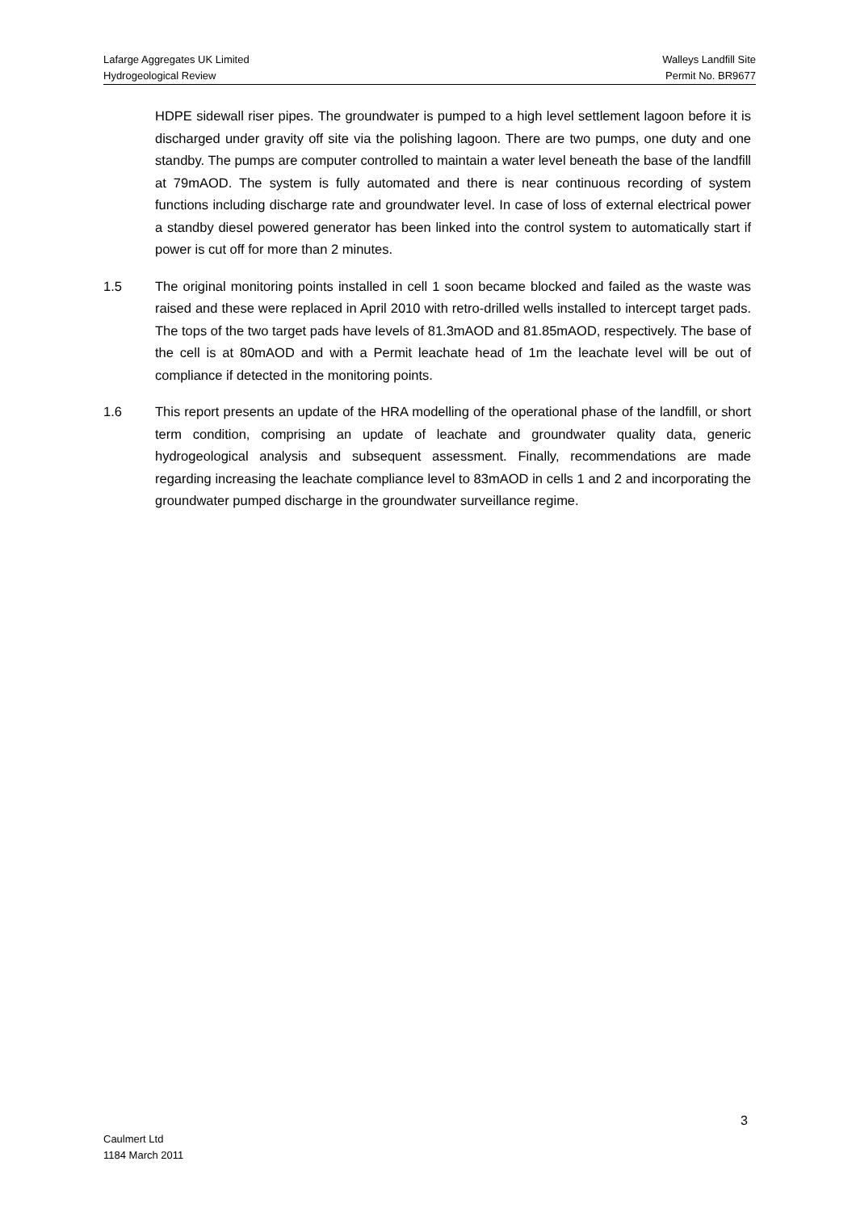Lafarge Aggregates UK Limited Walleys Landfill Site
Hydrogeological Review Permit No. BR9677
HDPE sidewall riser pipes. The groundwater is pumped to a high level settlement lagoon before it is discharged under gravity off site via the polishing lagoon. There are two pumps, one duty and one standby. The pumps are computer controlled to maintain a water level beneath the base of the landfill at 79mAOD. The system is fully automated and there is near continuous recording of system functions including discharge rate and groundwater level. In case of loss of external electrical power a standby diesel powered generator has been linked into the control system to automatically start if power is cut off for more than 2 minutes.
1.5 The original monitoring points installed in cell 1 soon became blocked and failed as the waste was raised and these were replaced in April 2010 with retro-drilled wells installed to intercept target pads. The tops of the two target pads have levels of 81.3mAOD and 81.85mAOD, respectively. The base of the cell is at 80mAOD and with a Permit leachate head of 1m the leachate level will be out of compliance if detected in the monitoring points.
1.6 This report presents an update of the HRA modelling of the operational phase of the landfill, or short term condition, comprising an update of leachate and groundwater quality data, generic hydrogeological analysis and subsequent assessment. Finally, recommendations are made regarding increasing the leachate compliance level to 83mAOD in cells 1 and 2 and incorporating the groundwater pumped discharge in the groundwater surveillance regime.
3
Caulmert Ltd
1184 March 2011